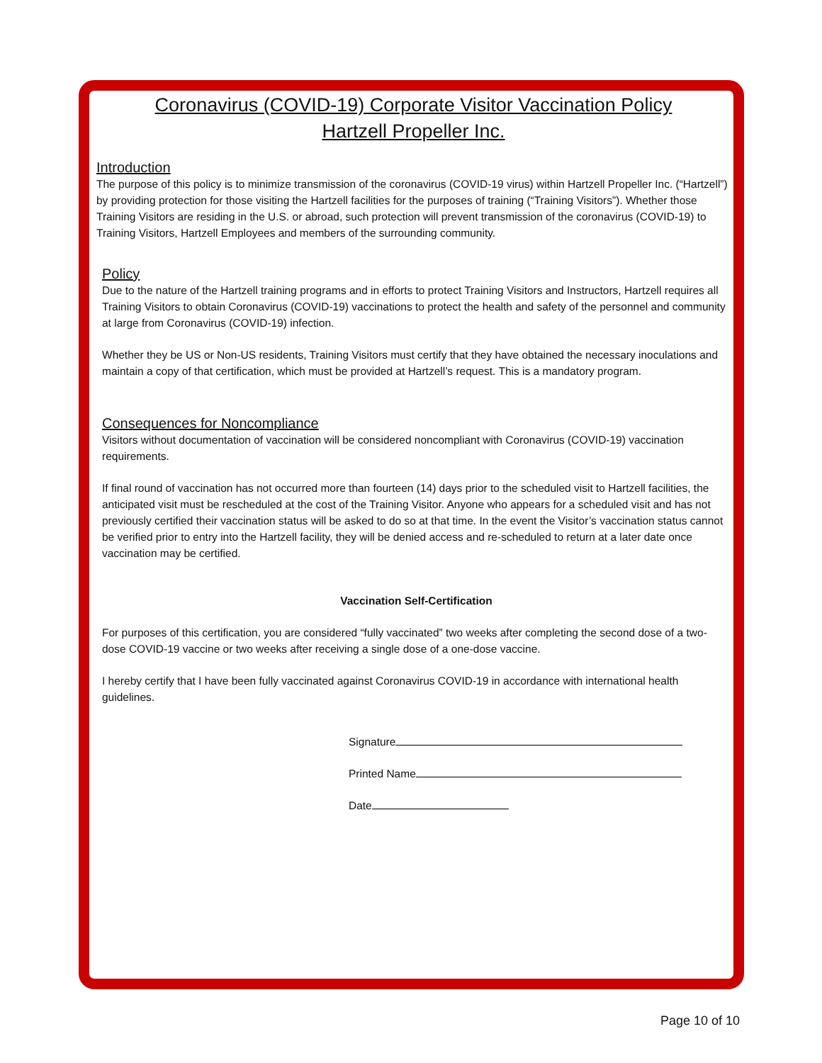Coronavirus (COVID-19) Corporate Visitor Vaccination Policy
Hartzell Propeller Inc.
Introduction
The purpose of this policy is to minimize transmission of the coronavirus (COVID-19 virus) within Hartzell Propeller Inc. (“Hartzell”) by providing protection for those visiting the Hartzell facilities for the purposes of training (“Training Visitors”). Whether those Training Visitors are residing in the U.S. or abroad, such protection will prevent transmission of the coronavirus (COVID-19) to Training Visitors, Hartzell Employees and members of the surrounding community.
Policy
Due to the nature of the Hartzell training programs and in efforts to protect Training Visitors and Instructors, Hartzell requires all Training Visitors to obtain Coronavirus (COVID-19) vaccinations to protect the health and safety of the personnel and community at large from Coronavirus (COVID-19) infection.
Whether they be US or Non-US residents, Training Visitors must certify that they have obtained the necessary inoculations and maintain a copy of that certification, which must be provided at Hartzell’s request. This is a mandatory program.
Consequences for Noncompliance
Visitors without documentation of vaccination will be considered noncompliant with Coronavirus (COVID-19) vaccination requirements.
If final round of vaccination has not occurred more than fourteen (14) days prior to the scheduled visit to Hartzell facilities, the anticipated visit must be rescheduled at the cost of the Training Visitor. Anyone who appears for a scheduled visit and has not previously certified their vaccination status will be asked to do so at that time. In the event the Visitor’s vaccination status cannot be verified prior to entry into the Hartzell facility, they will be denied access and re-scheduled to return at a later date once vaccination may be certified.
Vaccination Self-Certification
For purposes of this certification, you are considered “fully vaccinated” two weeks after completing the second dose of a two-dose COVID-19 vaccine or two weeks after receiving a single dose of a one-dose vaccine.
I hereby certify that I have been fully vaccinated against Coronavirus COVID-19 in accordance with international health guidelines.
Signature
Printed Name
Date
Page 10 of 10